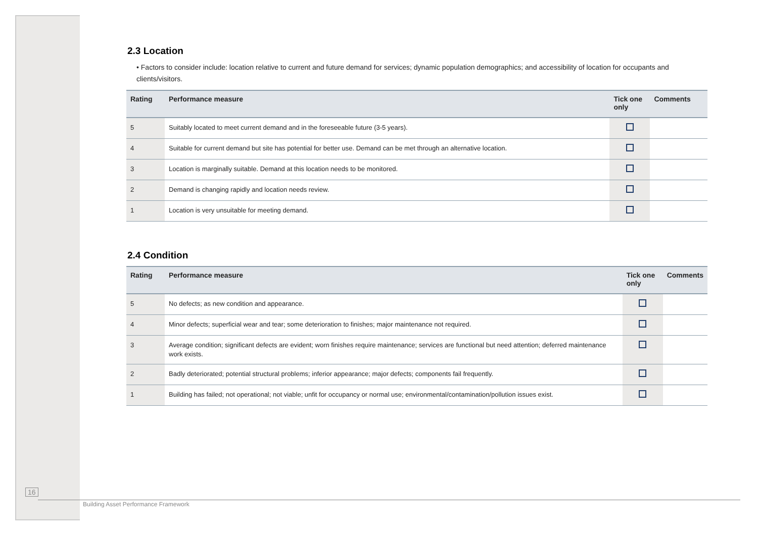2.3 Location
• Factors to consider include: location relative to current and future demand for services; dynamic population demographics; and accessibility of location for occupants and clients/visitors.
| Rating | Performance measure | Tick one only | Comments |
| --- | --- | --- | --- |
| 5 | Suitably located to meet current demand and in the foreseeable future (3-5 years). | | |
| 4 | Suitable for current demand but site has potential for better use. Demand can be met through an alternative location. | | |
| 3 | Location is marginally suitable. Demand at this location needs to be monitored. | | |
| 2 | Demand is changing rapidly and location needs review. | | |
| 1 | Location is very unsuitable for meeting demand. | | |
2.4 Condition
| Rating | Performance measure | Tick one only | Comments |
| --- | --- | --- | --- |
| 5 | No defects; as new condition and appearance. | | |
| 4 | Minor defects; superficial wear and tear; some deterioration to finishes; major maintenance not required. | | |
| 3 | Average condition; significant defects are evident; worn finishes require maintenance; services are functional but need attention; deferred maintenance work exists. | | |
| 2 | Badly deteriorated; potential structural problems; inferior appearance; major defects; components fail frequently. | | |
| 1 | Building has failed; not operational; not viable; unfit for occupancy or normal use; environmental/contamination/pollution issues exist. | | |
16
Building Asset Performance Framework